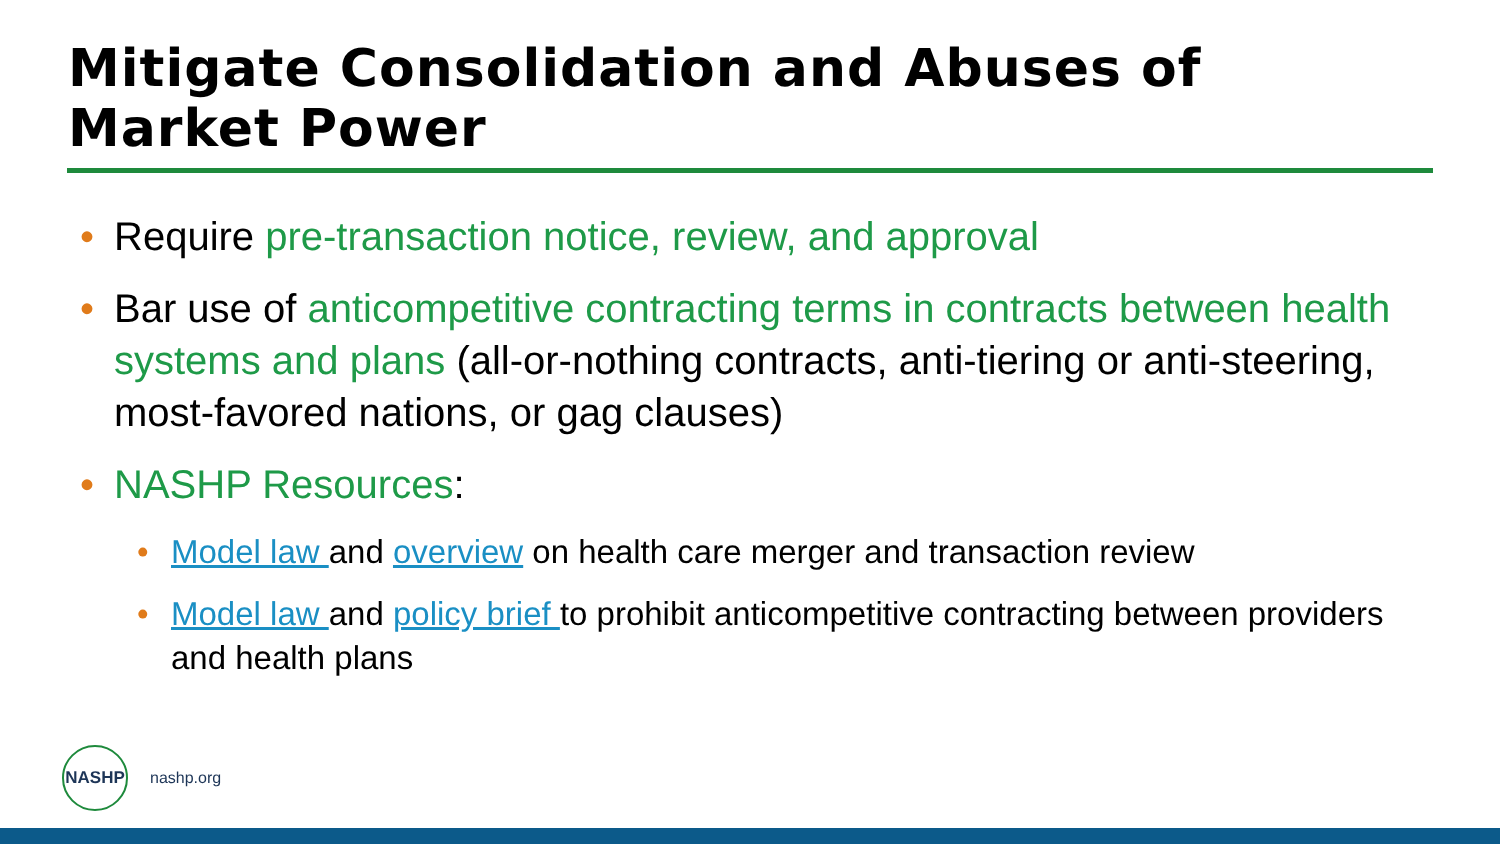Mitigate Consolidation and Abuses of
Market Power
• Require pre-transaction notice, review, and approval
• Bar use of anticompetitive contracting terms in contracts between health systems and plans (all-or-nothing contracts, anti-tiering or anti-steering, most-favored nations, or gag clauses)
• NASHP Resources:
• Model law and overview on health care merger and transaction review
• Model law and policy brief to prohibit anticompetitive contracting between providers and health plans
NASHP
nashp.org